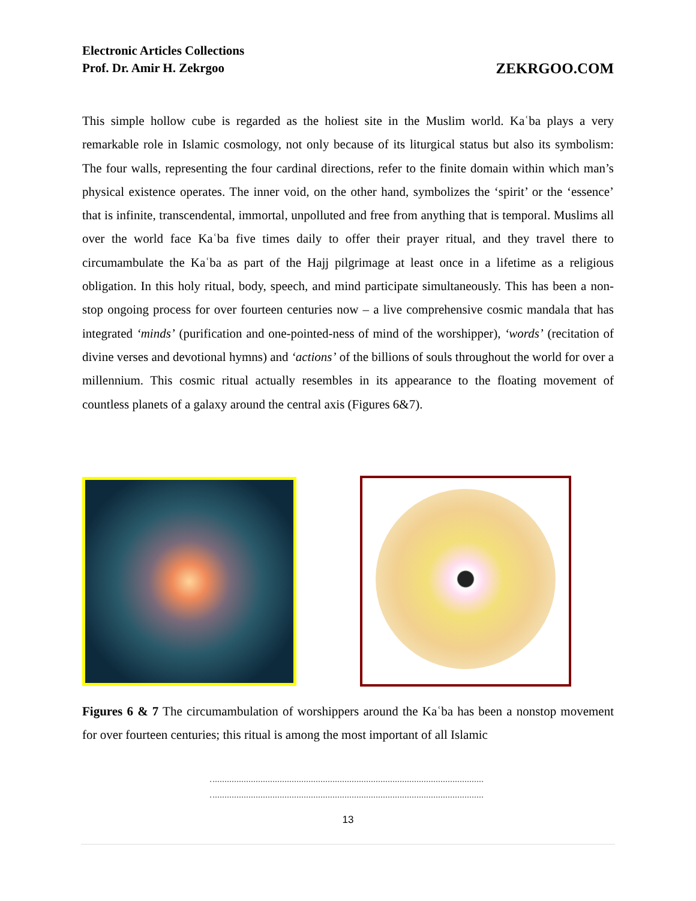Electronic Articles Collections
Prof. Dr. Amir H. Zekrgoo
ZEKRGOO.COM
This simple hollow cube is regarded as the holiest site in the Muslim world. Kaʿba plays a very remarkable role in Islamic cosmology, not only because of its liturgical status but also its symbolism: The four walls, representing the four cardinal directions, refer to the finite domain within which man’s physical existence operates. The inner void, on the other hand, symbolizes the ‘spirit’ or the ‘essence’ that is infinite, transcendental, immortal, unpolluted and free from anything that is temporal. Muslims all over the world face Kaʿba five times daily to offer their prayer ritual, and they travel there to circumambulate the Kaʿba as part of the Hajj pilgrimage at least once in a lifetime as a religious obligation. In this holy ritual, body, speech, and mind participate simultaneously. This has been a non-stop ongoing process for over fourteen centuries now – a live comprehensive cosmic mandala that has integrated ‘minds’ (purification and one-pointed-ness of mind of the worshipper), ‘words’ (recitation of divine verses and devotional hymns) and ‘actions’ of the billions of souls throughout the world for over a millennium. This cosmic ritual actually resembles in its appearance to the floating movement of countless planets of a galaxy around the central axis (Figures 6&7).
Figures 6 & 7 The circumambulation of worshippers around the Kaʿba has been a nonstop movement for over fourteen centuries; this ritual is among the most important of all Islamic
13